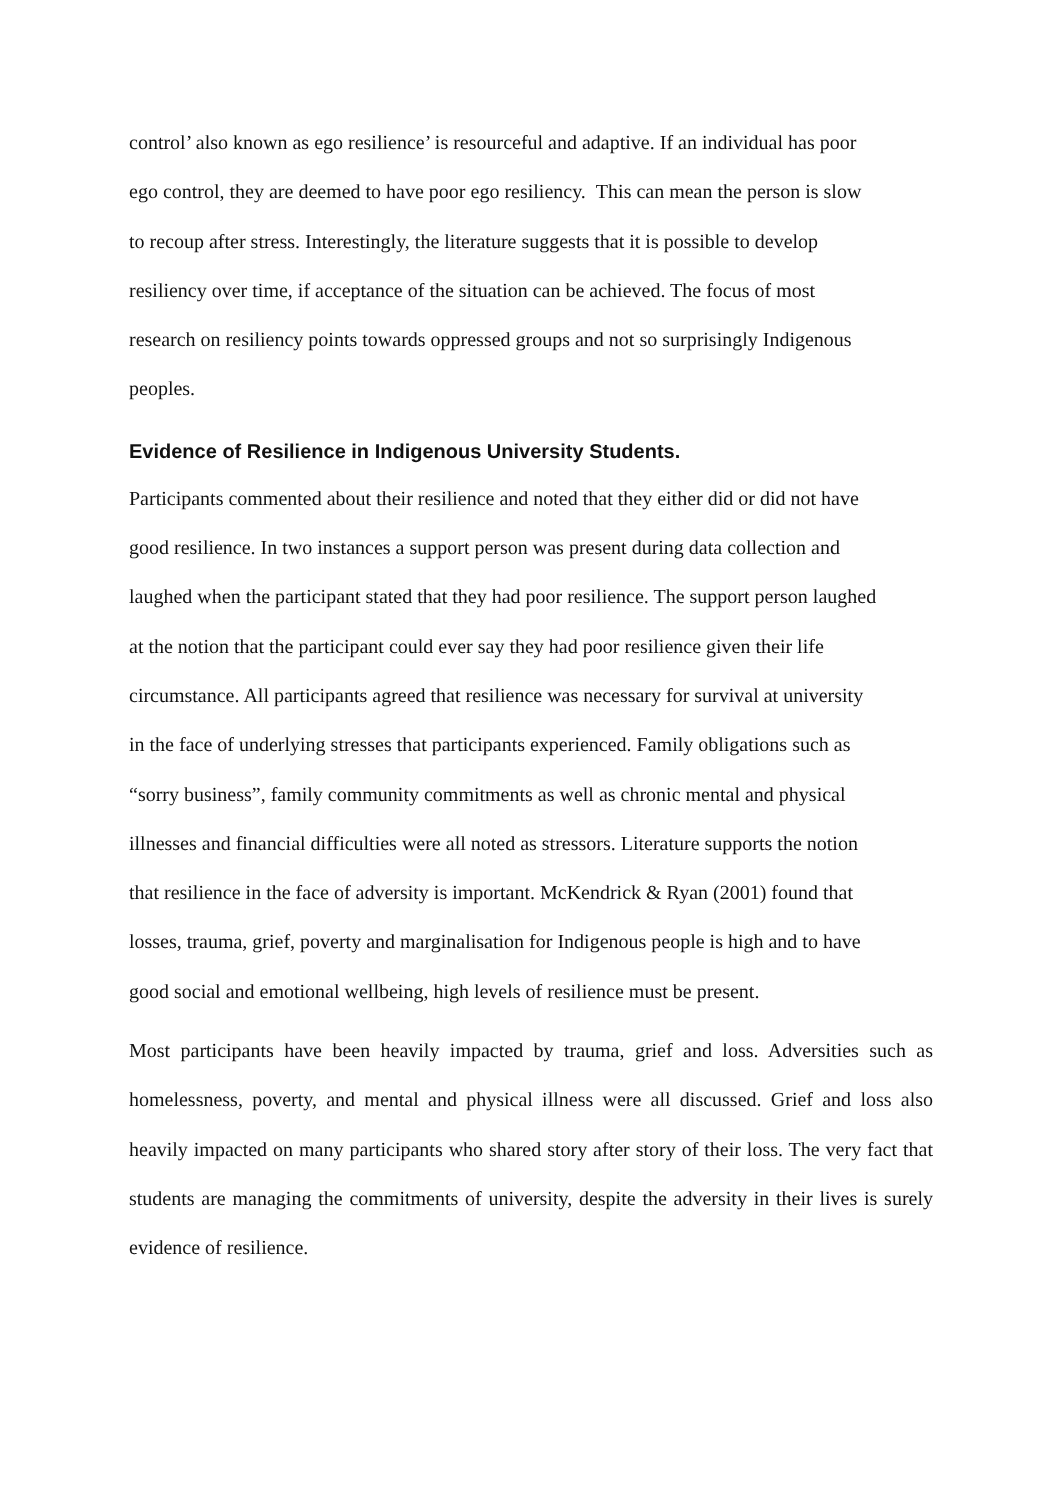control’ also known as ego resilience’ is resourceful and adaptive. If an individual has poor
ego control, they are deemed to have poor ego resiliency. This can mean the person is slow
to recoup after stress. Interestingly, the literature suggests that it is possible to develop
resiliency over time, if acceptance of the situation can be achieved. The focus of most
research on resiliency points towards oppressed groups and not so surprisingly Indigenous
peoples.
Evidence of Resilience in Indigenous University Students.
Participants commented about their resilience and noted that they either did or did not have
good resilience. In two instances a support person was present during data collection and
laughed when the participant stated that they had poor resilience. The support person laughed
at the notion that the participant could ever say they had poor resilience given their life
circumstance. All participants agreed that resilience was necessary for survival at university
in the face of underlying stresses that participants experienced. Family obligations such as
“sorry business”, family community commitments as well as chronic mental and physical
illnesses and financial difficulties were all noted as stressors. Literature supports the notion
that resilience in the face of adversity is important. McKendrick & Ryan (2001) found that
losses, trauma, grief, poverty and marginalisation for Indigenous people is high and to have
good social and emotional wellbeing, high levels of resilience must be present.
Most participants have been heavily impacted by trauma, grief and loss. Adversities such as homelessness, poverty, and mental and physical illness were all discussed. Grief and loss also heavily impacted on many participants who shared story after story of their loss. The very fact that students are managing the commitments of university, despite the adversity in their lives is surely evidence of resilience.